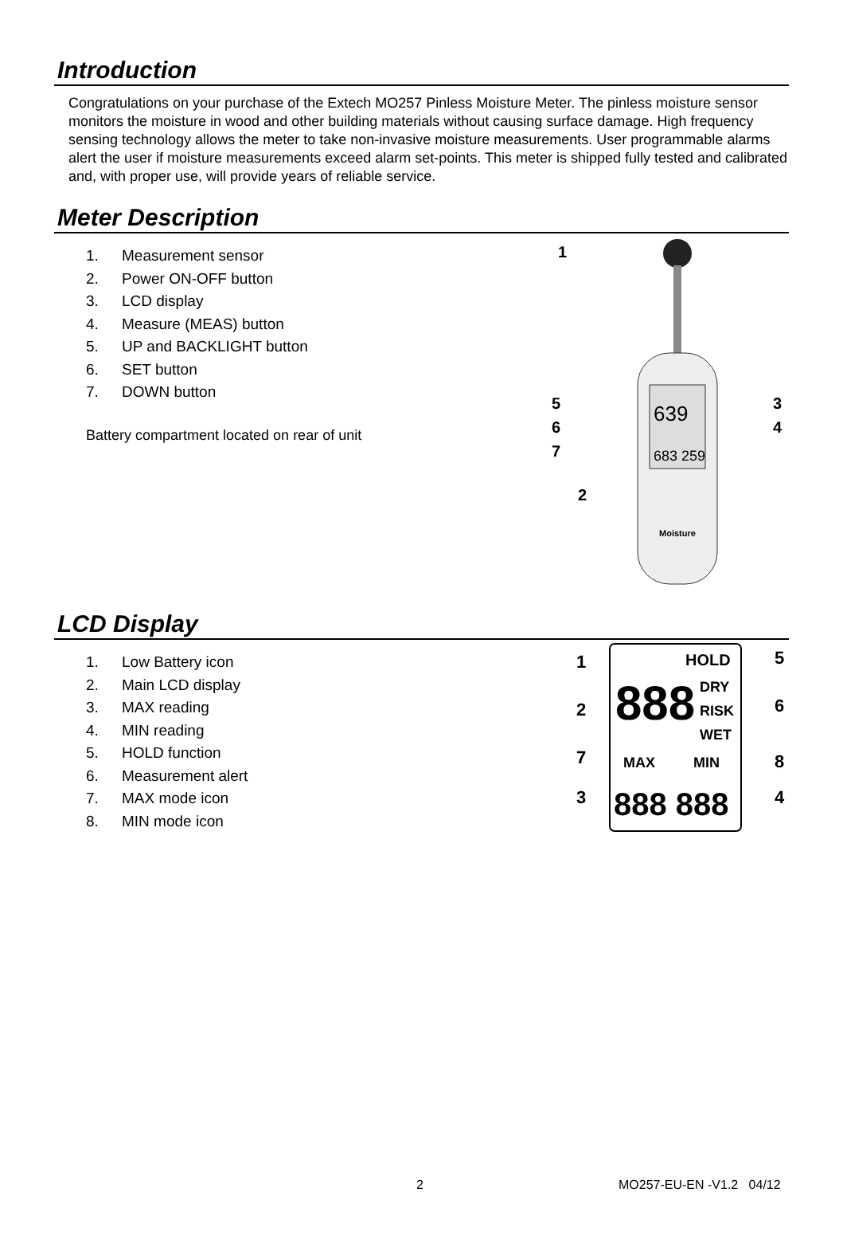Introduction
Congratulations on your purchase of the Extech MO257 Pinless Moisture Meter. The pinless moisture sensor monitors the moisture in wood and other building materials without causing surface damage. High frequency sensing technology allows the meter to take non-invasive moisture measurements. User programmable alarms alert the user if moisture measurements exceed alarm set-points. This meter is shipped fully tested and calibrated and, with proper use, will provide years of reliable service.
Meter Description
1. Measurement sensor
2. Power ON-OFF button
3. LCD display
4. Measure (MEAS) button
5. UP and BACKLIGHT button
6. SET button
7. DOWN button
Battery compartment located on rear of unit
639
683 259
Moisture
1
3
4
5
6
7
2
LCD Display
1. Low Battery icon
2. Main LCD display
3. MAX reading
4. MIN reading
5. HOLD function
6. Measurement alert
7. MAX mode icon
8. MIN mode icon
HOLD
888
DRY
RISK
WET
MAX
MIN
888 888
1
2
3
4
5
6
7
8
2 MO257-EU-EN -V1.2 04/12